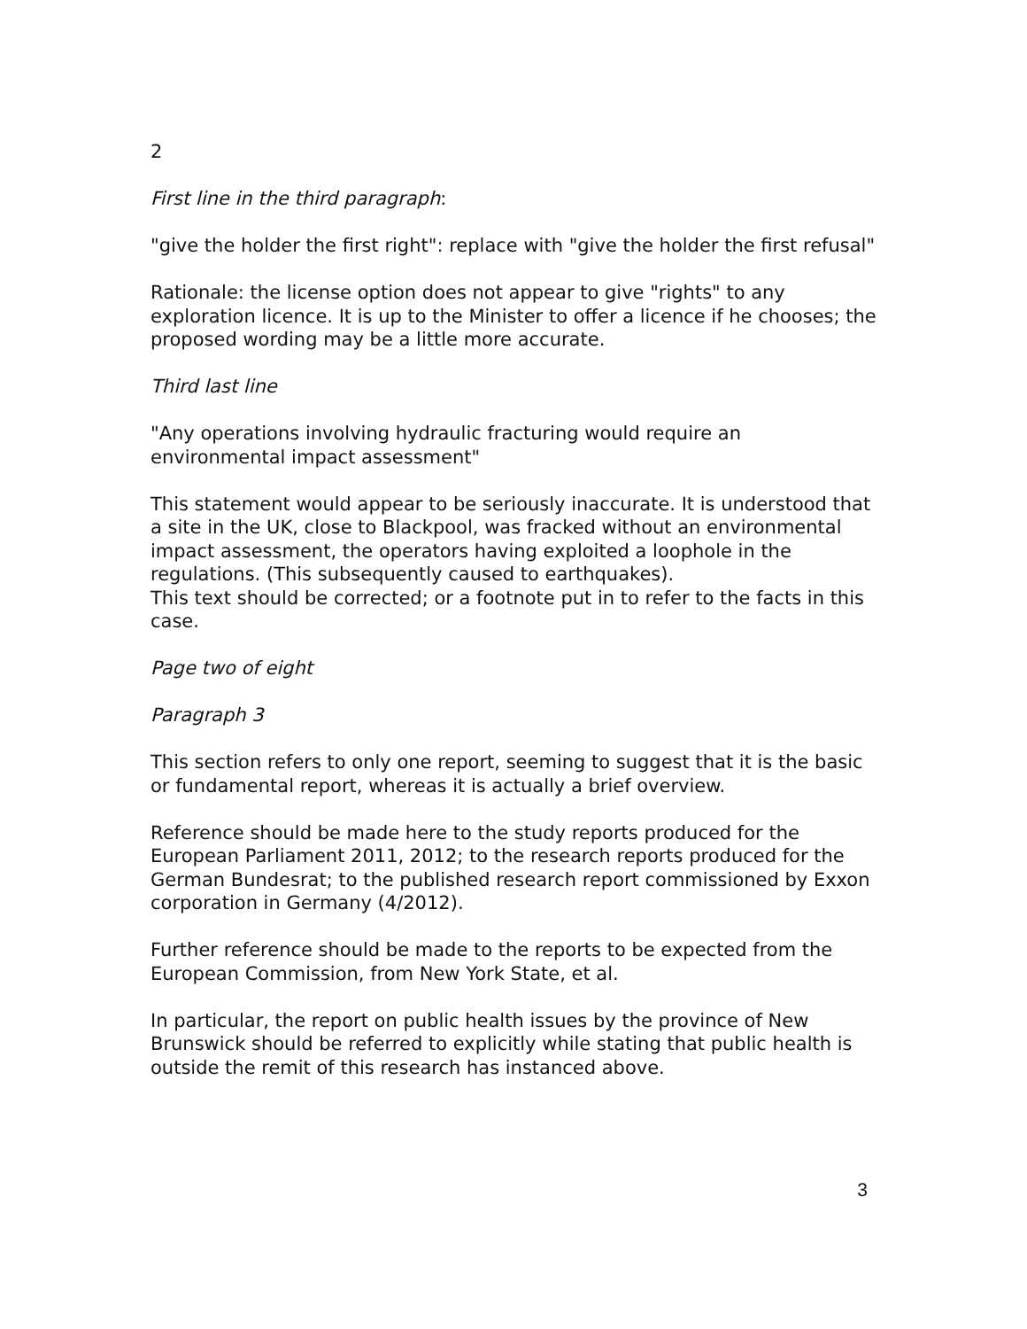2
First line in the third paragraph:
"give the holder the first right": replace with "give the holder the first refusal"
Rationale: the license option does not appear to give "rights" to any exploration licence. It is up to the Minister to offer a licence if he chooses; the proposed wording may be a little more accurate.
Third last line
"Any operations involving hydraulic fracturing would require an environmental impact assessment"
This statement would appear to be seriously inaccurate. It is understood that a site in the UK, close to Blackpool, was fracked without an environmental impact assessment, the operators having exploited a loophole in the regulations. (This subsequently caused to earthquakes).
This text should be corrected; or a footnote put in to refer to the facts in this case.
Page two of eight
Paragraph 3
This section refers to only one report, seeming to suggest that it is the basic or fundamental report, whereas it is actually a brief overview.
Reference should be made here to the study reports produced for the European Parliament 2011, 2012; to the research reports produced for the German Bundesrat; to the published research report commissioned by Exxon corporation in Germany (4/2012).
Further reference should be made to the reports to be expected from the European Commission, from New York State, et al.
In particular, the report on public health issues by the province of New Brunswick should be referred to explicitly while stating that public health is outside the remit of this research has instanced above.
3